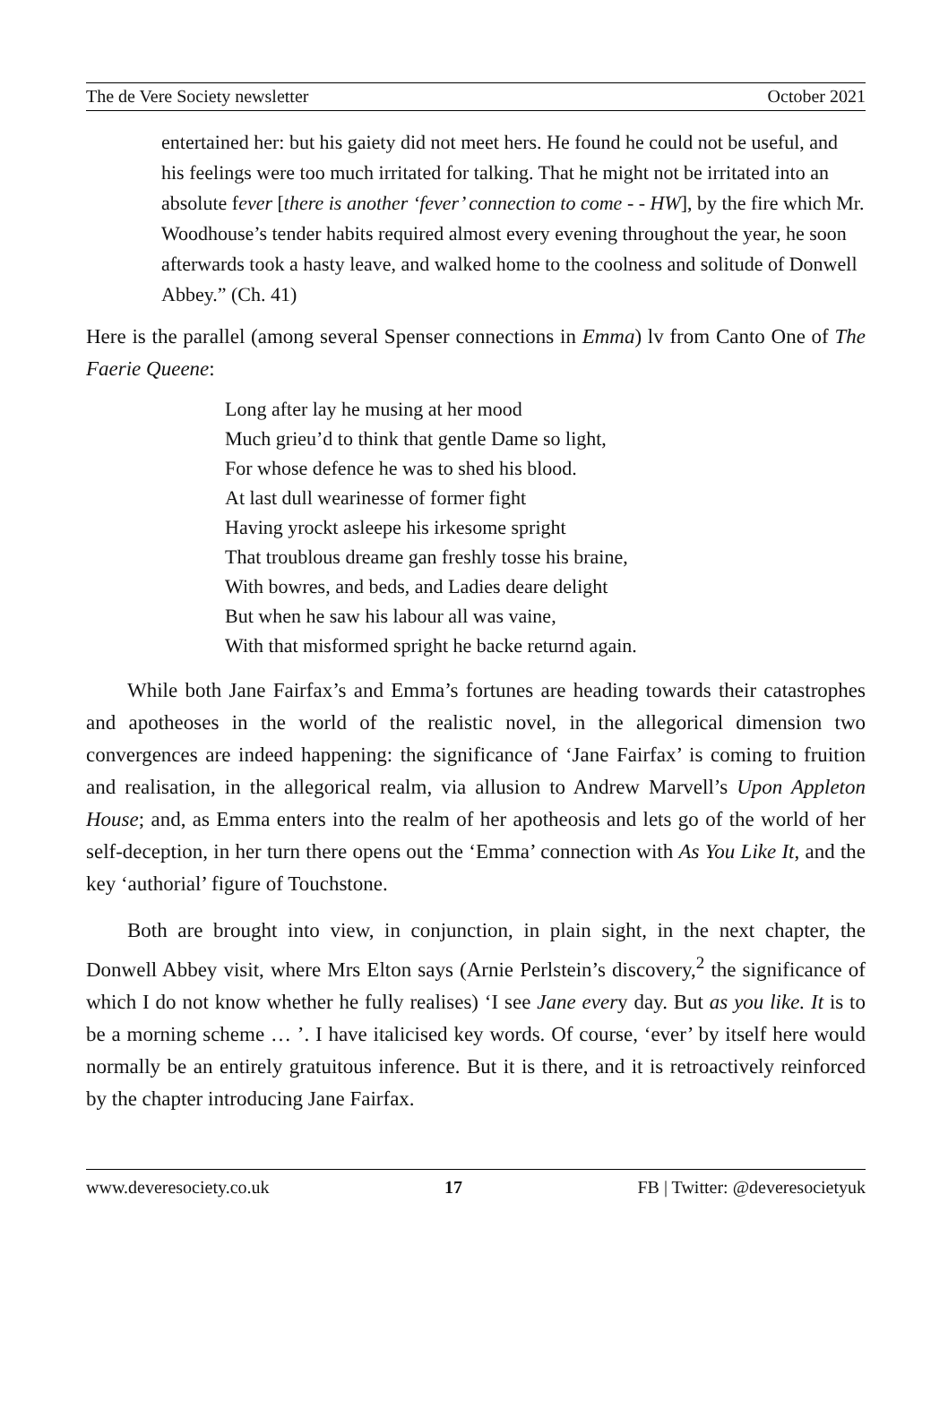The de Vere Society newsletter October 2021
entertained her: but his gaiety did not meet hers. He found he could not be useful, and his feelings were too much irritated for talking. That he might not be irritated into an absolute fever [there is another ‘fever’ connection to come - - HW], by the fire which Mr. Woodhouse’s tender habits required almost every evening throughout the year, he soon afterwards took a hasty leave, and walked home to the coolness and solitude of Donwell Abbey.” (Ch. 41)
Here is the parallel (among several Spenser connections in Emma) lv from Canto One of The Faerie Queene:
Long after lay he musing at her mood
Much grieu’d to think that gentle Dame so light,
For whose defence he was to shed his blood.
At last dull wearinesse of former fight
Having yrockt asleepe his irkesome spright
That troublous dreame gan freshly tosse his braine,
With bowres, and beds, and Ladies deare delight
But when he saw his labour all was vaine,
With that misformed spright he backe returnd again.
While both Jane Fairfax’s and Emma’s fortunes are heading towards their catastrophes and apotheoses in the world of the realistic novel, in the allegorical dimension two convergences are indeed happening: the significance of ‘Jane Fairfax’ is coming to fruition and realisation, in the allegorical realm, via allusion to Andrew Marvell’s Upon Appleton House; and, as Emma enters into the realm of her apotheosis and lets go of the world of her self-deception, in her turn there opens out the ‘Emma’ connection with As You Like It, and the key ‘authorial’ figure of Touchstone.
Both are brought into view, in conjunction, in plain sight, in the next chapter, the Donwell Abbey visit, where Mrs Elton says (Arnie Perlstein’s discovery,<sup>2</sup> the significance of which I do not know whether he fully realises) ‘I see Jane every day. But as you like. It is to be a morning scheme … ’. I have italicised key words. Of course, ‘ever’ by itself here would normally be an entirely gratuitous inference. But it is there, and it is retroactively reinforced by the chapter introducing Jane Fairfax.
www.deveresociety.co.uk 17 FB | Twitter: @deveresocietyuk